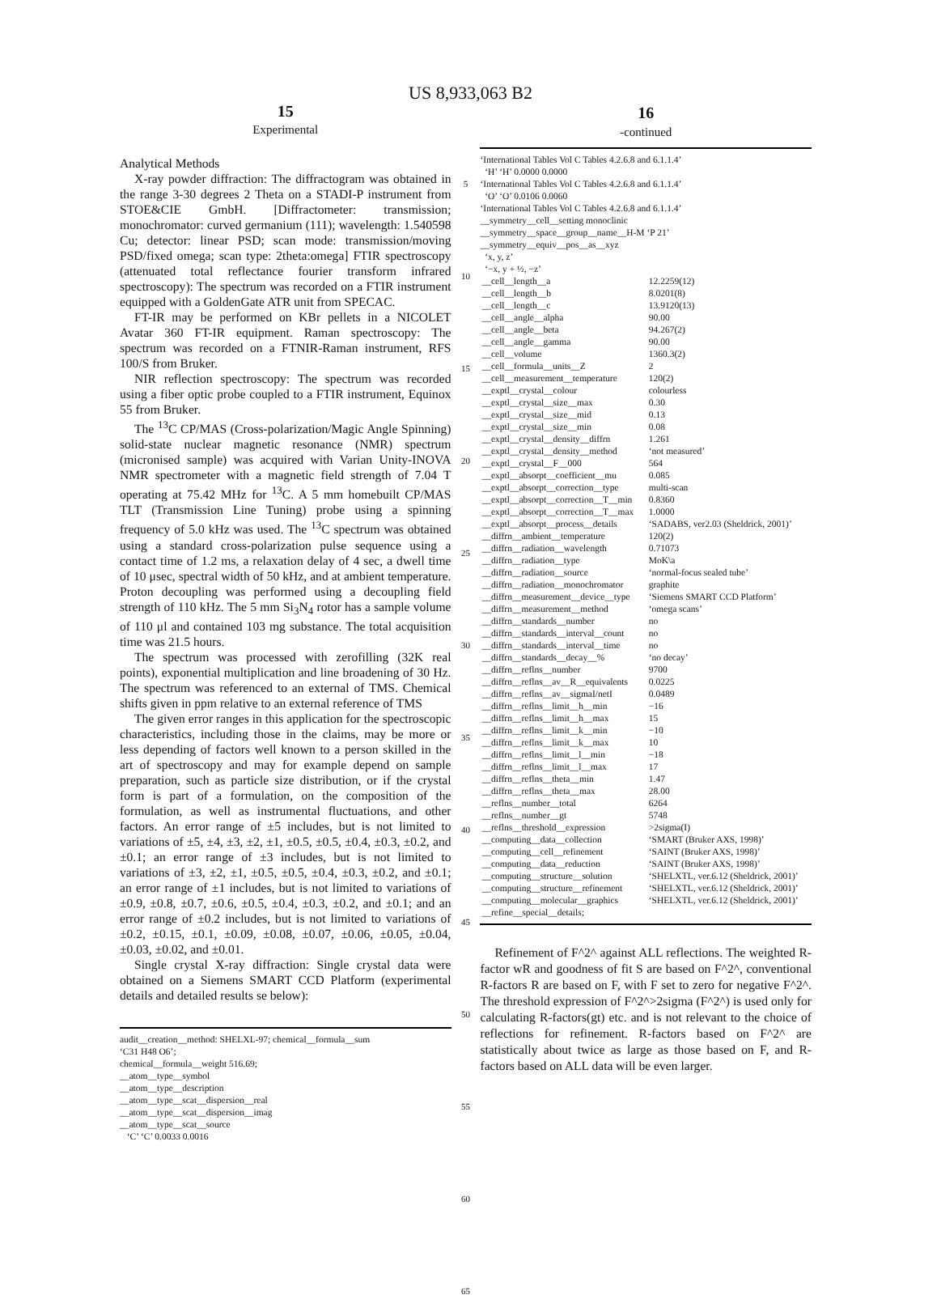US 8,933,063 B2
15
Experimental
Analytical Methods
X-ray powder diffraction: The diffractogram was obtained in the range 3-30 degrees 2 Theta on a STADI-P instrument from STOE&CIE GmbH. [Diffractometer: transmission; monochromator: curved germanium (111); wavelength: 1.540598 Cu; detector: linear PSD; scan mode: transmission/moving PSD/fixed omega; scan type: 2theta:omega] FTIR spectroscopy (attenuated total reflectance fourier transform infrared spectroscopy): The spectrum was recorded on a FTIR instrument equipped with a GoldenGate ATR unit from SPECAC.
FT-IR may be performed on KBr pellets in a NICOLET Avatar 360 FT-IR equipment. Raman spectroscopy: The spectrum was recorded on a FTNIR-Raman instrument, RFS 100/S from Bruker.
NIR reflection spectroscopy: The spectrum was recorded using a fiber optic probe coupled to a FTIR instrument, Equinox 55 from Bruker.
The <sup>13</sup>C CP/MAS (Cross-polarization/Magic Angle Spinning) solid-state nuclear magnetic resonance (NMR) spectrum (micronised sample) was acquired with Varian Unity-INOVA NMR spectrometer with a magnetic field strength of 7.04 T operating at 75.42 MHz for <sup>13</sup>C. A 5 mm homebuilt CP/MAS TLT (Transmission Line Tuning) probe using a spinning frequency of 5.0 kHz was used. The <sup>13</sup>C spectrum was obtained using a standard cross-polarization pulse sequence using a contact time of 1.2 ms, a relaxation delay of 4 sec, a dwell time of 10 μsec, spectral width of 50 kHz, and at ambient temperature. Proton decoupling was performed using a decoupling field strength of 110 kHz. The 5 mm Si<sub>3</sub>N<sub>4</sub> rotor has a sample volume of 110 μl and contained 103 mg substance. The total acquisition time was 21.5 hours.
The spectrum was processed with zerofilling (32K real points), exponential multiplication and line broadening of 30 Hz. The spectrum was referenced to an external of TMS. Chemical shifts given in ppm relative to an external reference of TMS
The given error ranges in this application for the spectroscopic characteristics, including those in the claims, may be more or less depending of factors well known to a person skilled in the art of spectroscopy and may for example depend on sample preparation, such as particle size distribution, or if the crystal form is part of a formulation, on the composition of the formulation, as well as instrumental fluctuations, and other factors. An error range of ±5 includes, but is not limited to variations of ±5, ±4, ±3, ±2, ±1, ±0.5, ±0.5, ±0.4, ±0.3, ±0.2, and ±0.1; an error range of ±3 includes, but is not limited to variations of ±3, ±2, ±1, ±0.5, ±0.5, ±0.4, ±0.3, ±0.2, and ±0.1; an error range of ±1 includes, but is not limited to variations of ±0.9, ±0.8, ±0.7, ±0.6, ±0.5, ±0.4, ±0.3, ±0.2, and ±0.1; and an error range of ±0.2 includes, but is not limited to variations of ±0.2, ±0.15, ±0.1, ±0.09, ±0.08, ±0.07, ±0.06, ±0.05, ±0.04, ±0.03, ±0.02, and ±0.01.
Single crystal X-ray diffraction: Single crystal data were obtained on a Siemens SMART CCD Platform (experimental details and detailed results se below):
audit__creation__method: SHELXL-97; chemical__formula__sum
‘C31 H48 O6’;
chemical__formula__weight 516.69;
__atom__type__symbol
__atom__type__description
__atom__type__scat__dispersion__real
__atom__type__scat__dispersion__imag
__atom__type__scat__source
‘C’ ‘C’ 0.0033 0.0016
5
10
15
20
25
30
35
40
45
50
55
60
65
16
-continued
‘International Tables Vol C Tables 4.2.6.8 and 6.1.1.4’
‘H’ ‘H’ 0.0000 0.0000
‘International Tables Vol C Tables 4.2.6.8 and 6.1.1.4’
‘O’ ‘O’ 0.0106 0.0060
‘International Tables Vol C Tables 4.2.6.8 and 6.1.1.4’
__symmetry__cell__setting monoclinic
__symmetry__space__group__name__H-M ‘P 21’
__symmetry__equiv__pos__as__xyz
‘x, y, z’
‘−x, y + ½, −z’
| __cell__length__a | 12.2259(12) |
| __cell__length__b | 8.0201(8) |
| __cell__length__c | 13.9120(13) |
| __cell__angle__alpha | 90.00 |
| __cell__angle__beta | 94.267(2) |
| __cell__angle__gamma | 90.00 |
| __cell__volume | 1360.3(2) |
| __cell__formula__units__Z | 2 |
| __cell__measurement__temperature | 120(2) |
| __exptl__crystal__colour | colourless |
| __exptl__crystal__size__max | 0.30 |
| __exptl__crystal__size__mid | 0.13 |
| __exptl__crystal__size__min | 0.08 |
| __exptl__crystal__density__diffrn | 1.261 |
| __exptl__crystal__density__method | ‘not measured’ |
| __exptl__crystal__F__000 | 564 |
| __exptl__absorpt__coefficient__mu | 0.085 |
| __exptl__absorpt__correction__type | multi-scan |
| __exptl__absorpt__correction__T__min | 0.8360 |
| __exptl__absorpt__correction__T__max | 1.0000 |
| __exptl__absorpt__process__details | ‘SADABS, ver2.03 (Sheldrick, 2001)’ |
| __diffrn__ambient__temperature | 120(2) |
| __diffrn__radiation__wavelength | 0.71073 |
| __diffrn__radiation__type | MoK\a |
| __diffrn__radiation__source | ‘normal-focus sealed tube’ |
| __diffrn__radiation__monochromator | graphite |
| __diffrn__measurement__device__type | ‘Siemens SMART CCD Platform’ |
| __diffrn__measurement__method | ‘omega scans’ |
| __diffrn__standards__number | no |
| __diffrn__standards__interval__count | no |
| __diffrn__standards__interval__time | no |
| __diffrn__standards__decay__% | ‘no decay’ |
| __diffrn__reflns__number | 9700 |
| __diffrn__reflns__av__R__equivalents | 0.0225 |
| __diffrn__reflns__av__sigmaI/netI | 0.0489 |
| __diffrn__reflns__limit__h__min | −16 |
| __diffrn__reflns__limit__h__max | 15 |
| __diffrn__reflns__limit__k__min | −10 |
| __diffrn__reflns__limit__k__max | 10 |
| __diffrn__reflns__limit__l__min | −18 |
| __diffrn__reflns__limit__l__max | 17 |
| __diffrn__reflns__theta__min | 1.47 |
| __diffrn__reflns__theta__max | 28.00 |
| __reflns__number__total | 6264 |
| __reflns__number__gt | 5748 |
| __reflns__threshold__expression | >2sigma(I) |
| __computing__data__collection | ‘SMART (Bruker AXS, 1998)’ |
| __computing__cell__refinement | ‘SAINT (Bruker AXS, 1998)’ |
| __computing__data__reduction | ‘SAINT (Bruker AXS, 1998)’ |
| __computing__structure__solution | ‘SHELXTL, ver.6.12 (Sheldrick, 2001)’ |
| __computing__structure__refinement | ‘SHELXTL, ver.6.12 (Sheldrick, 2001)’ |
| __computing__molecular__graphics | ‘SHELXTL, ver.6.12 (Sheldrick, 2001)’ |
| __refine__special__details; | |
Refinement of F^2^ against ALL reflections. The weighted R-factor wR and goodness of fit S are based on F^2^, conventional R-factors R are based on F, with F set to zero for negative F^2^. The threshold expression of F^2^>2sigma (F^2^) is used only for calculating R-factors(gt) etc. and is not relevant to the choice of reflections for refinement. R-factors based on F^2^ are statistically about twice as large as those based on F, and R-factors based on ALL data will be even larger.